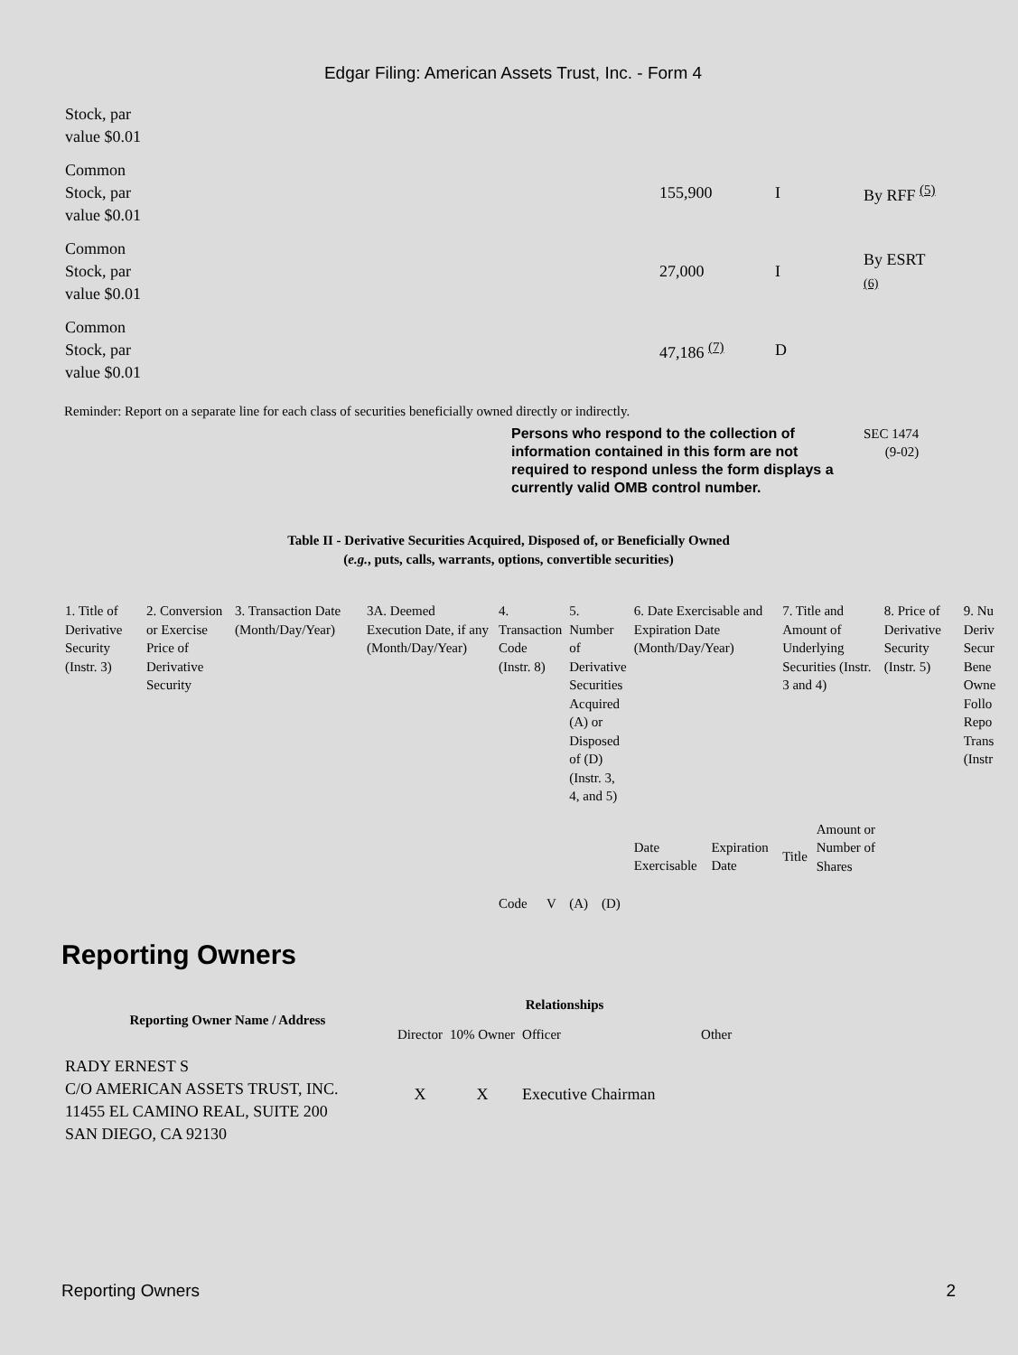Edgar Filing: American Assets Trust, Inc. - Form 4
| Stock, par value $0.01 | | | |
| Common Stock, par value $0.01 | 155,900 | I | By RFF <sup>(5)</sup> |
| Common Stock, par value $0.01 | 27,000 | I | By ESRT (6) |
| Common Stock, par value $0.01 | 47,186 <sup>(7)</sup> | D | |
Reminder: Report on a separate line for each class of securities beneficially owned directly or indirectly.
Persons who respond to the collection of information contained in this form are not required to respond unless the form displays a currently valid OMB control number.
SEC 1474
(9-02)
Table II - Derivative Securities Acquired, Disposed of, or Beneficially Owned
(e.g., puts, calls, warrants, options, convertible securities)
| 1. Title of Derivative Security (Instr. 3) | 2. Conversion or Exercise Price of Derivative Security | 3. Transaction Date (Month/Day/Year) | 3A. Deemed Execution Date, if any (Month/Day/Year) | 4. Transaction Code (Instr. 8) | | 5. Number of Derivative Securities Acquired (A) or Disposed of (D) (Instr. 3, 4, and 5) | | 6. Date Exercisable and Expiration Date (Month/Day/Year) | | 7. Title and Amount of Underlying Securities (Instr. 3 and 4) | | 8. Price of Derivative Security (Instr. 5) | 9. Nu Deriv Secur Bene Owne Follo Repo Trans (Instr |
| | | | | Code | V | (A) | (D) | Date Exercisable | Expiration Date | Title | Amount or Number of Shares | | |
Reporting Owners
| Reporting Owner Name / Address | Relationships | | | |
| --- | --- | --- | --- | --- |
| | Director | 10% Owner | Officer | Other |
| RADY ERNEST S C/O AMERICAN ASSETS TRUST, INC. 11455 EL CAMINO REAL, SUITE 200 SAN DIEGO, CA 92130 | X | X | Executive Chairman | |
Reporting Owners 2